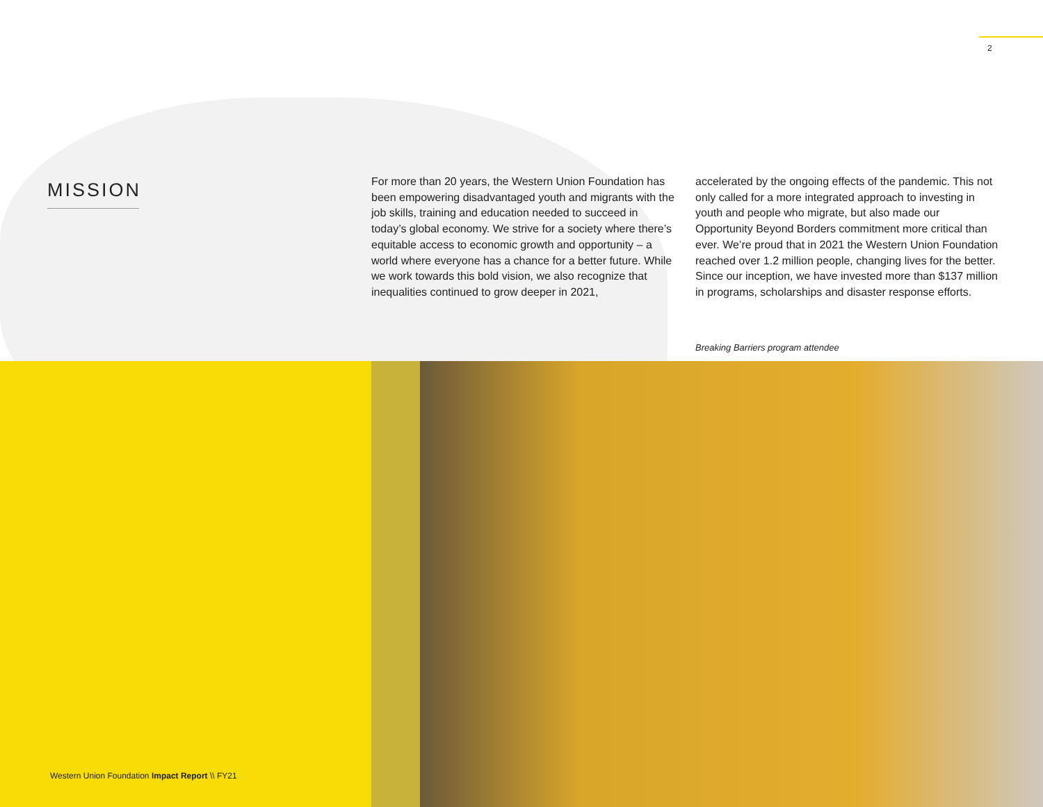2
MISSION
For more than 20 years, the Western Union Foundation has been empowering disadvantaged youth and migrants with the job skills, training and education needed to succeed in today’s global economy. We strive for a society where there’s equitable access to economic growth and opportunity – a world where everyone has a chance for a better future. While we work towards this bold vision, we also recognize that inequalities continued to grow deeper in 2021,
accelerated by the ongoing effects of the pandemic. This not only called for a more integrated approach to investing in youth and people who migrate, but also made our Opportunity Beyond Borders commitment more critical than ever. We’re proud that in 2021 the Western Union Foundation reached over 1.2 million people, changing lives for the better. Since our inception, we have invested more than $137 million in programs, scholarships and disaster response efforts.
Breaking Barriers program attendee
Western Union Foundation Impact Report \\ FY21